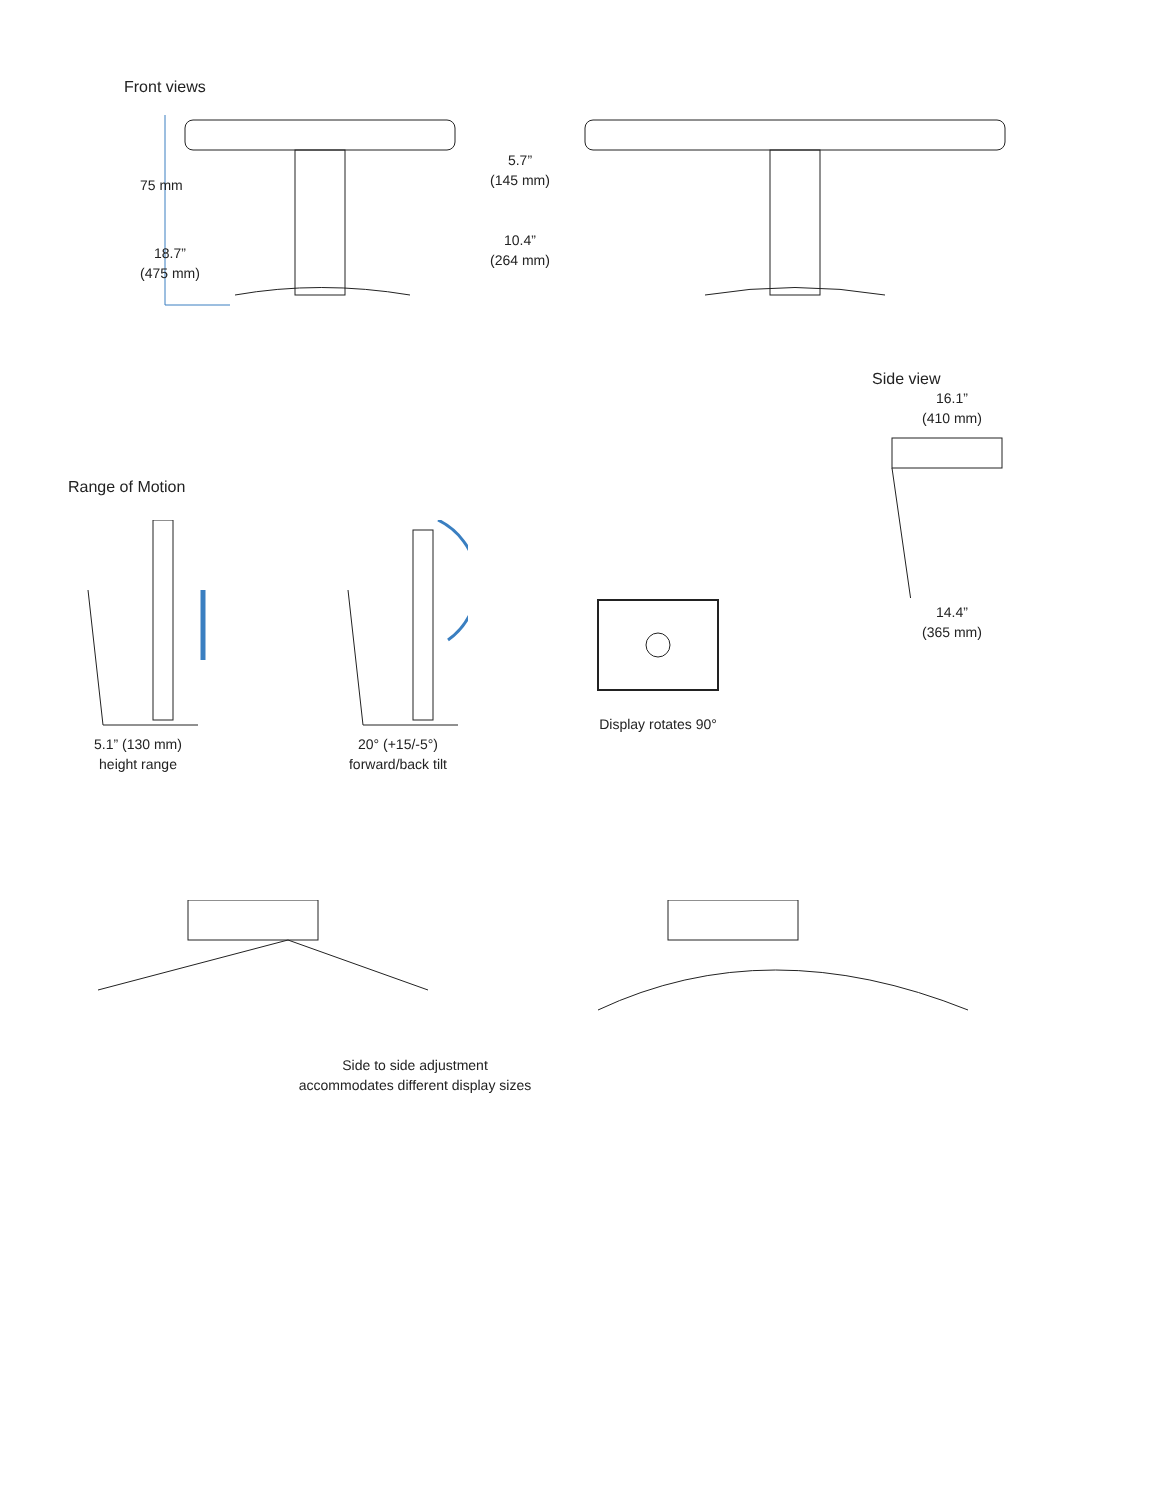Front views
5.7”
(145 mm)
10.4”
(264 mm)
75 mm
18.7”
(475 mm)
Side view
16.1”
(410 mm)
14.4”
(365 mm)
Range of Motion
5.1” (130 mm)
height range
20° (+15/-5°)
forward/back tilt
Display rotates 90°
Side to side adjustment
accommodates different display sizes